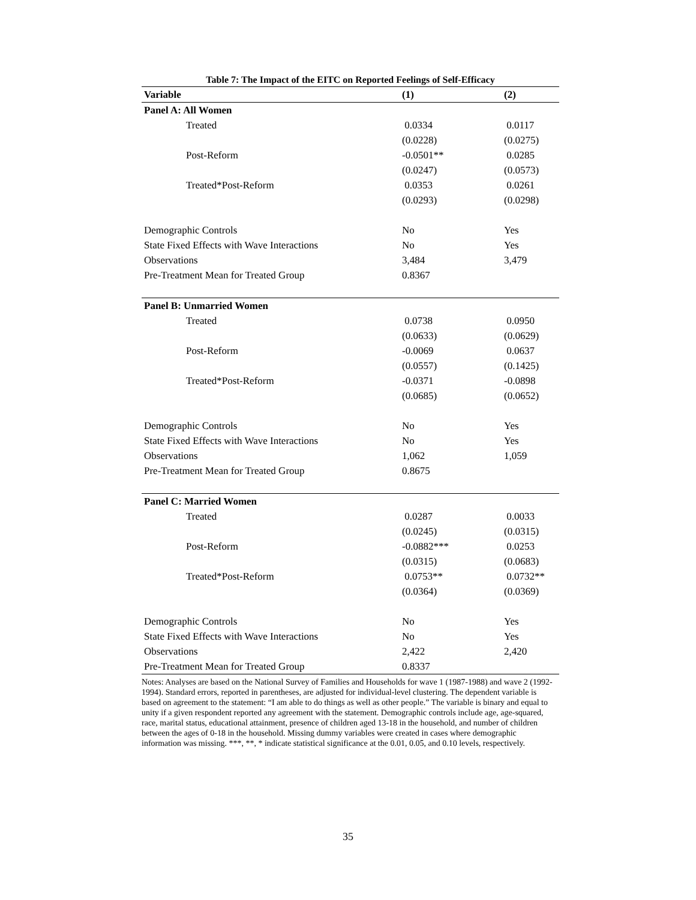Table 7: The Impact of the EITC on Reported Feelings of Self-Efficacy
| Variable | (1) | (2) |
| --- | --- | --- |
| Panel A: All Women | | |
| Treated | 0.0334 | 0.0117 |
| | (0.0228) | (0.0275) |
| Post-Reform | -0.0501** | 0.0285 |
| | (0.0247) | (0.0573) |
| Treated*Post-Reform | 0.0353 | 0.0261 |
| | (0.0293) | (0.0298) |
| Demographic Controls | No | Yes |
| State Fixed Effects with Wave Interactions | No | Yes |
| Observations | 3,484 | 3,479 |
| Pre-Treatment Mean for Treated Group | 0.8367 | |
| Panel B: Unmarried Women | | |
| Treated | 0.0738 | 0.0950 |
| | (0.0633) | (0.0629) |
| Post-Reform | -0.0069 | 0.0637 |
| | (0.0557) | (0.1425) |
| Treated*Post-Reform | -0.0371 | -0.0898 |
| | (0.0685) | (0.0652) |
| Demographic Controls | No | Yes |
| State Fixed Effects with Wave Interactions | No | Yes |
| Observations | 1,062 | 1,059 |
| Pre-Treatment Mean for Treated Group | 0.8675 | |
| Panel C: Married Women | | |
| Treated | 0.0287 | 0.0033 |
| | (0.0245) | (0.0315) |
| Post-Reform | -0.0882*** | 0.0253 |
| | (0.0315) | (0.0683) |
| Treated*Post-Reform | 0.0753** | 0.0732** |
| | (0.0364) | (0.0369) |
| Demographic Controls | No | Yes |
| State Fixed Effects with Wave Interactions | No | Yes |
| Observations | 2,422 | 2,420 |
| Pre-Treatment Mean for Treated Group | 0.8337 | |
Notes: Analyses are based on the National Survey of Families and Households for wave 1 (1987-1988) and wave 2 (1992-1994). Standard errors, reported in parentheses, are adjusted for individual-level clustering. The dependent variable is based on agreement to the statement: “I am able to do things as well as other people.” The variable is binary and equal to unity if a given respondent reported any agreement with the statement. Demographic controls include age, age-squared, race, marital status, educational attainment, presence of children aged 13-18 in the household, and number of children between the ages of 0-18 in the household. Missing dummy variables were created in cases where demographic information was missing. ***, **, * indicate statistical significance at the 0.01, 0.05, and 0.10 levels, respectively.
35